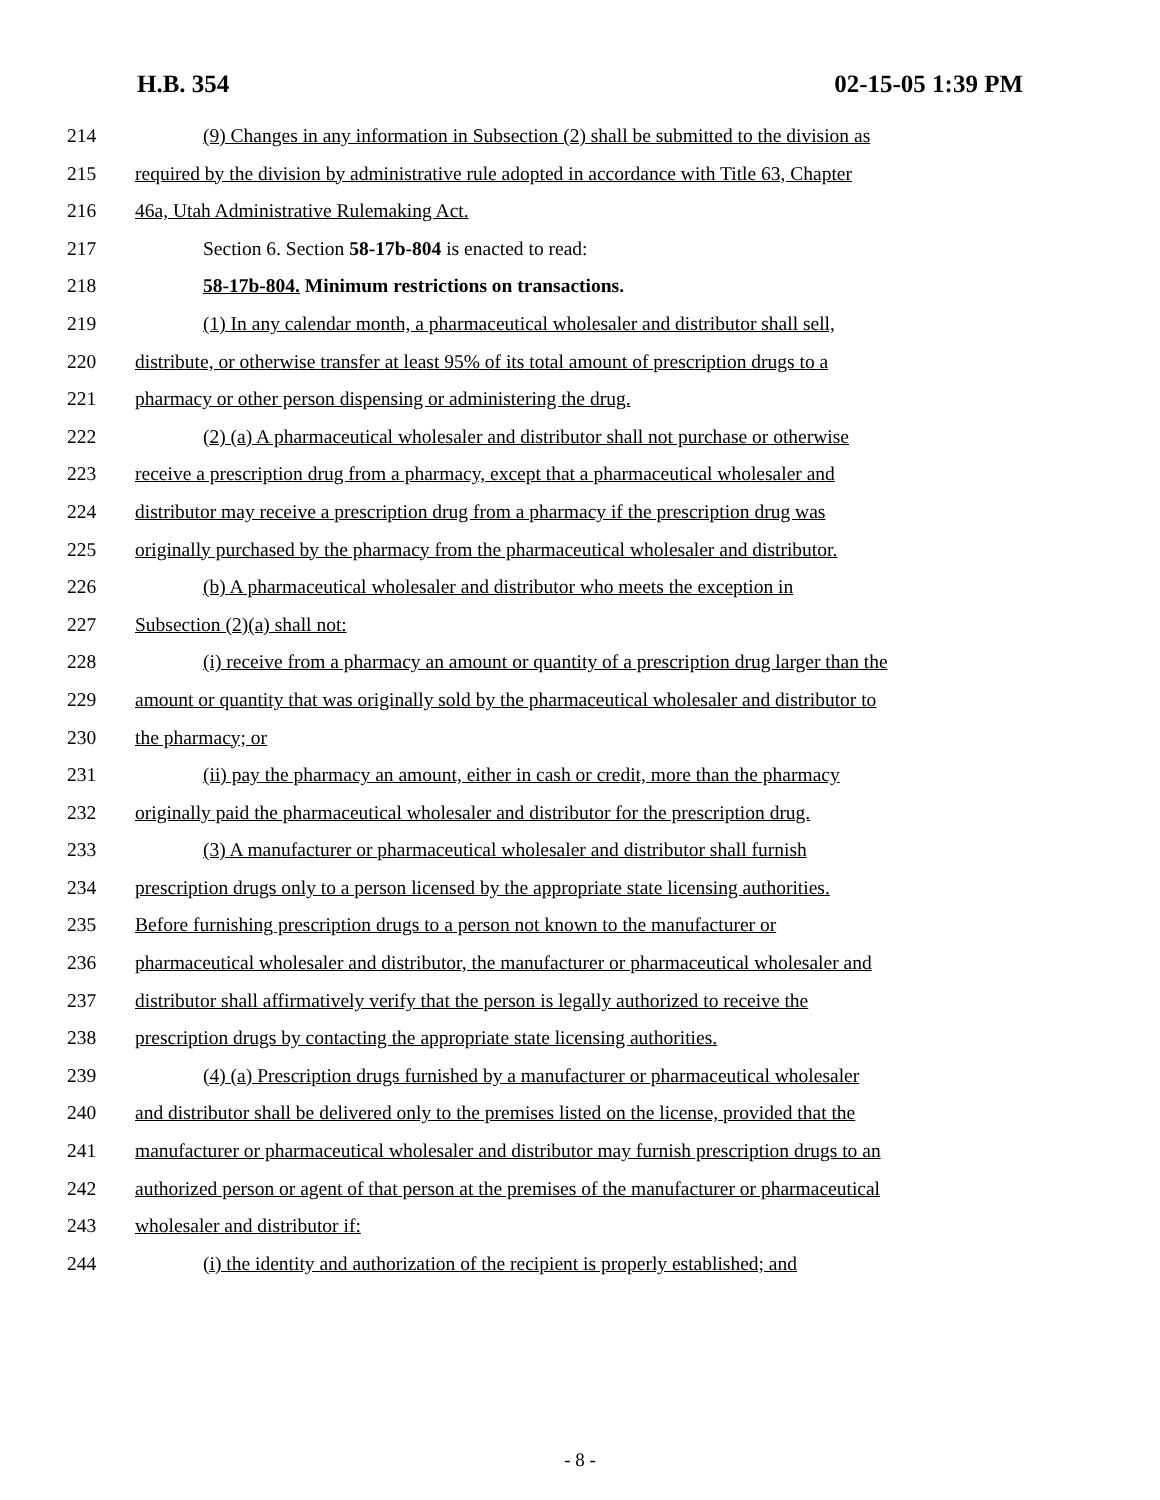H.B. 354 02-15-05 1:39 PM
214 (9) Changes in any information in Subsection (2) shall be submitted to the division as
215 required by the division by administrative rule adopted in accordance with Title 63, Chapter
216 46a, Utah Administrative Rulemaking Act.
217 Section 6. Section 58-17b-804 is enacted to read:
218 58-17b-804. Minimum restrictions on transactions.
219 (1) In any calendar month, a pharmaceutical wholesaler and distributor shall sell,
220 distribute, or otherwise transfer at least 95% of its total amount of prescription drugs to a
221 pharmacy or other person dispensing or administering the drug.
222 (2) (a) A pharmaceutical wholesaler and distributor shall not purchase or otherwise
223 receive a prescription drug from a pharmacy, except that a pharmaceutical wholesaler and
224 distributor may receive a prescription drug from a pharmacy if the prescription drug was
225 originally purchased by the pharmacy from the pharmaceutical wholesaler and distributor.
226 (b) A pharmaceutical wholesaler and distributor who meets the exception in
227 Subsection (2)(a) shall not:
228 (i) receive from a pharmacy an amount or quantity of a prescription drug larger than the
229 amount or quantity that was originally sold by the pharmaceutical wholesaler and distributor to
230 the pharmacy; or
231 (ii) pay the pharmacy an amount, either in cash or credit, more than the pharmacy
232 originally paid the pharmaceutical wholesaler and distributor for the prescription drug.
233 (3) A manufacturer or pharmaceutical wholesaler and distributor shall furnish
234 prescription drugs only to a person licensed by the appropriate state licensing authorities.
235 Before furnishing prescription drugs to a person not known to the manufacturer or
236 pharmaceutical wholesaler and distributor, the manufacturer or pharmaceutical wholesaler and
237 distributor shall affirmatively verify that the person is legally authorized to receive the
238 prescription drugs by contacting the appropriate state licensing authorities.
239 (4) (a) Prescription drugs furnished by a manufacturer or pharmaceutical wholesaler
240 and distributor shall be delivered only to the premises listed on the license, provided that the
241 manufacturer or pharmaceutical wholesaler and distributor may furnish prescription drugs to an
242 authorized person or agent of that person at the premises of the manufacturer or pharmaceutical
243 wholesaler and distributor if:
244 (i) the identity and authorization of the recipient is properly established; and
- 8 -